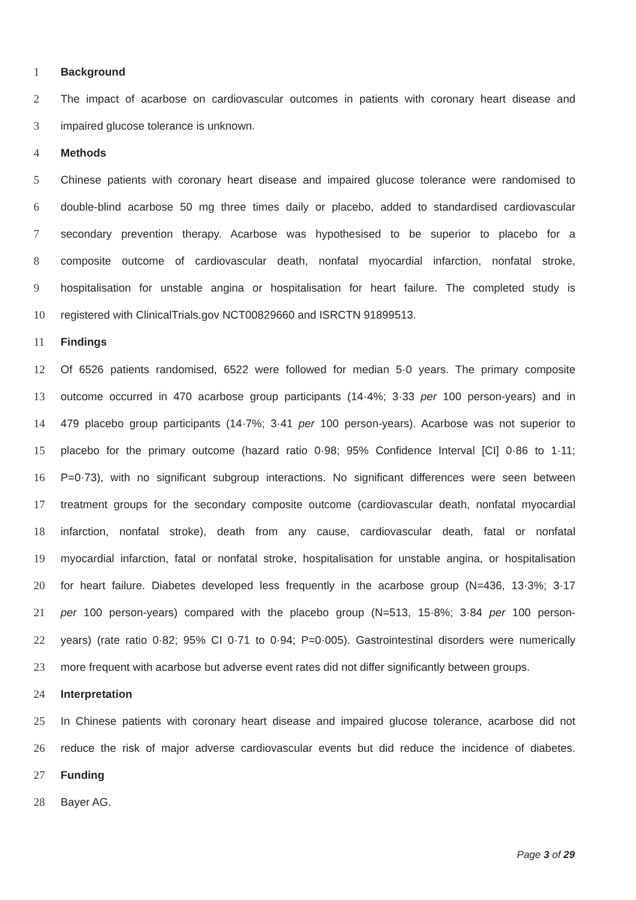1 Background
2 The impact of acarbose on cardiovascular outcomes in patients with coronary heart disease and
3 impaired glucose tolerance is unknown.
4 Methods
5 Chinese patients with coronary heart disease and impaired glucose tolerance were randomised to
6 double-blind acarbose 50 mg three times daily or placebo, added to standardised cardiovascular
7 secondary prevention therapy. Acarbose was hypothesised to be superior to placebo for a
8 composite outcome of cardiovascular death, nonfatal myocardial infarction, nonfatal stroke,
9 hospitalisation for unstable angina or hospitalisation for heart failure. The completed study is
10 registered with ClinicalTrials.gov NCT00829660 and ISRCTN 91899513.
11 Findings
12 Of 6526 patients randomised, 6522 were followed for median 5·0 years. The primary composite
13 outcome occurred in 470 acarbose group participants (14·4%; 3·33 per 100 person-years) and in
14 479 placebo group participants (14·7%; 3·41 per 100 person-years). Acarbose was not superior to
15 placebo for the primary outcome (hazard ratio 0·98; 95% Confidence Interval [CI] 0·86 to 1·11;
16 P=0·73), with no significant subgroup interactions. No significant differences were seen between
17 treatment groups for the secondary composite outcome (cardiovascular death, nonfatal myocardial
18 infarction, nonfatal stroke), death from any cause, cardiovascular death, fatal or nonfatal
19 myocardial infarction, fatal or nonfatal stroke, hospitalisation for unstable angina, or hospitalisation
20 for heart failure. Diabetes developed less frequently in the acarbose group (N=436, 13·3%; 3·17
21 per 100 person-years) compared with the placebo group (N=513, 15·8%; 3·84 per 100 person-
22 years) (rate ratio 0·82; 95% CI 0·71 to 0·94; P=0·005). Gastrointestinal disorders were numerically
23 more frequent with acarbose but adverse event rates did not differ significantly between groups.
24 Interpretation
25 In Chinese patients with coronary heart disease and impaired glucose tolerance, acarbose did not
26 reduce the risk of major adverse cardiovascular events but did reduce the incidence of diabetes.
27 Funding
28 Bayer AG.
Page 3 of 29